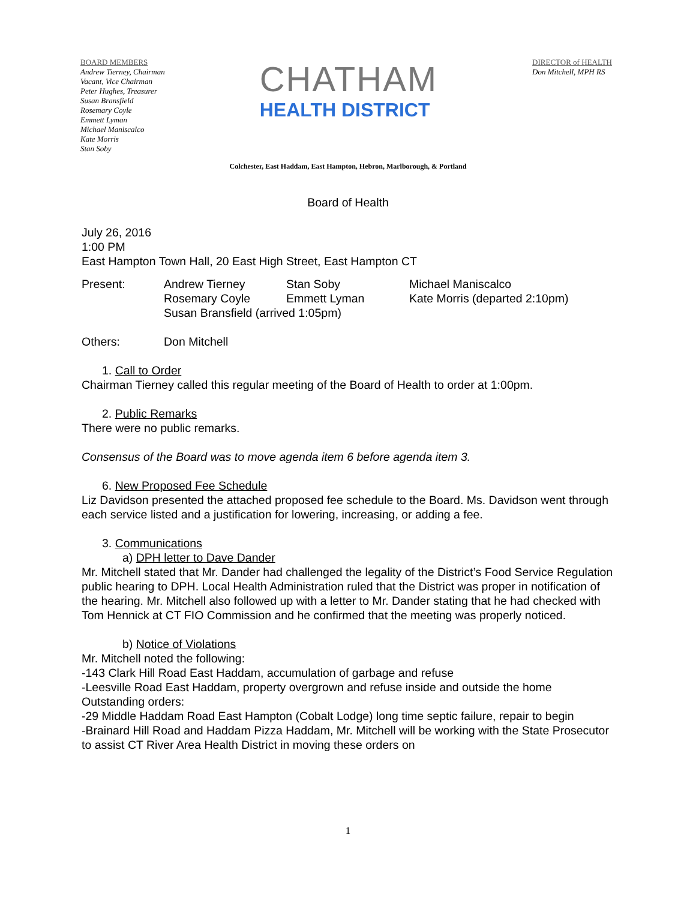BOARD MEMBERS
Andrew Tierney, Chairman
Vacant, Vice Chairman
Peter Hughes, Treasurer
Susan Bransfield
Rosemary Coyle
Emmett Lyman
Michael Maniscalco
Kate Morris
Stan Soby
CHATHAM
HEALTH DISTRICT
DIRECTOR of HEALTH
Don Mitchell, MPH RS
Colchester, East Haddam, East Hampton, Hebron, Marlborough, & Portland
Board of Health
July 26, 2016
1:00 PM
East Hampton Town Hall, 20 East High Street, East Hampton CT
Present: Andrew Tierney
Rosemary Coyle Stan Soby
Emmett Lyman Michael Maniscalco
Kate Morris (departed 2:10pm)
Susan Bransfield (arrived 1:05pm)
Others: Don Mitchell
1. Call to Order
Chairman Tierney called this regular meeting of the Board of Health to order at 1:00pm.
2. Public Remarks
There were no public remarks.
Consensus of the Board was to move agenda item 6 before agenda item 3.
6. New Proposed Fee Schedule
Liz Davidson presented the attached proposed fee schedule to the Board. Ms. Davidson went through each service listed and a justification for lowering, increasing, or adding a fee.
3. Communications
a) DPH letter to Dave Dander
Mr. Mitchell stated that Mr. Dander had challenged the legality of the District’s Food Service Regulation public hearing to DPH. Local Health Administration ruled that the District was proper in notification of the hearing. Mr. Mitchell also followed up with a letter to Mr. Dander stating that he had checked with Tom Hennick at CT FIO Commission and he confirmed that the meeting was properly noticed.
b) Notice of Violations
Mr. Mitchell noted the following:
-143 Clark Hill Road East Haddam, accumulation of garbage and refuse
-Leesville Road East Haddam, property overgrown and refuse inside and outside the home
Outstanding orders:
-29 Middle Haddam Road East Hampton (Cobalt Lodge) long time septic failure, repair to begin
-Brainard Hill Road and Haddam Pizza Haddam, Mr. Mitchell will be working with the State Prosecutor to assist CT River Area Health District in moving these orders on
1